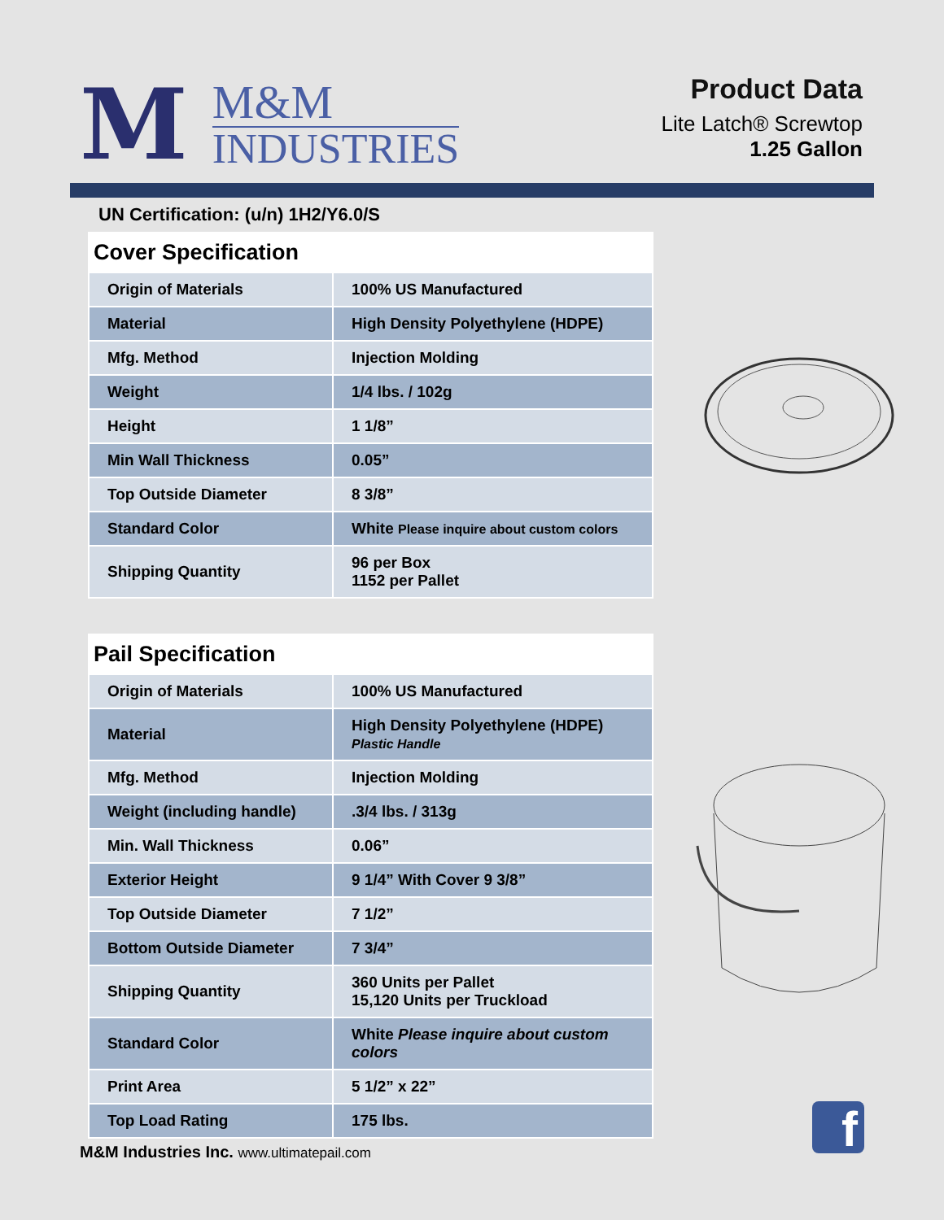M
M&M
INDUSTRIES
Product Data
Lite Latch® Screwtop
1.25 Gallon
UN Certification: (u/n) 1H2/Y6.0/S
Cover Specification
| Origin of Materials | 100% US Manufactured |
| Material | High Density Polyethylene (HDPE) |
| Mfg. Method | Injection Molding |
| Weight | 1/4 lbs. / 102g |
| Height | 1 1/8” |
| Min Wall Thickness | 0.05” |
| Top Outside Diameter | 8 3/8” |
| Standard Color | White Please inquire about custom colors |
| Shipping Quantity | 96 per Box 1152 per Pallet |
Pail Specification
| Origin of Materials | 100% US Manufactured |
| Material | High Density Polyethylene (HDPE) Plastic Handle |
| Mfg. Method | Injection Molding |
| Weight (including handle) | .3/4 lbs. / 313g |
| Min. Wall Thickness | 0.06” |
| Exterior Height | 9 1/4” With Cover 9 3/8” |
| Top Outside Diameter | 7 1/2” |
| Bottom Outside Diameter | 7 3/4” |
| Shipping Quantity | 360 Units per Pallet 15,120 Units per Truckload |
| Standard Color | White Please inquire about custom colors |
| Print Area | 5 1/2” x 22” |
| Top Load Rating | 175 lbs. |
M&M Industries Inc. www.ultimatepail.com
f